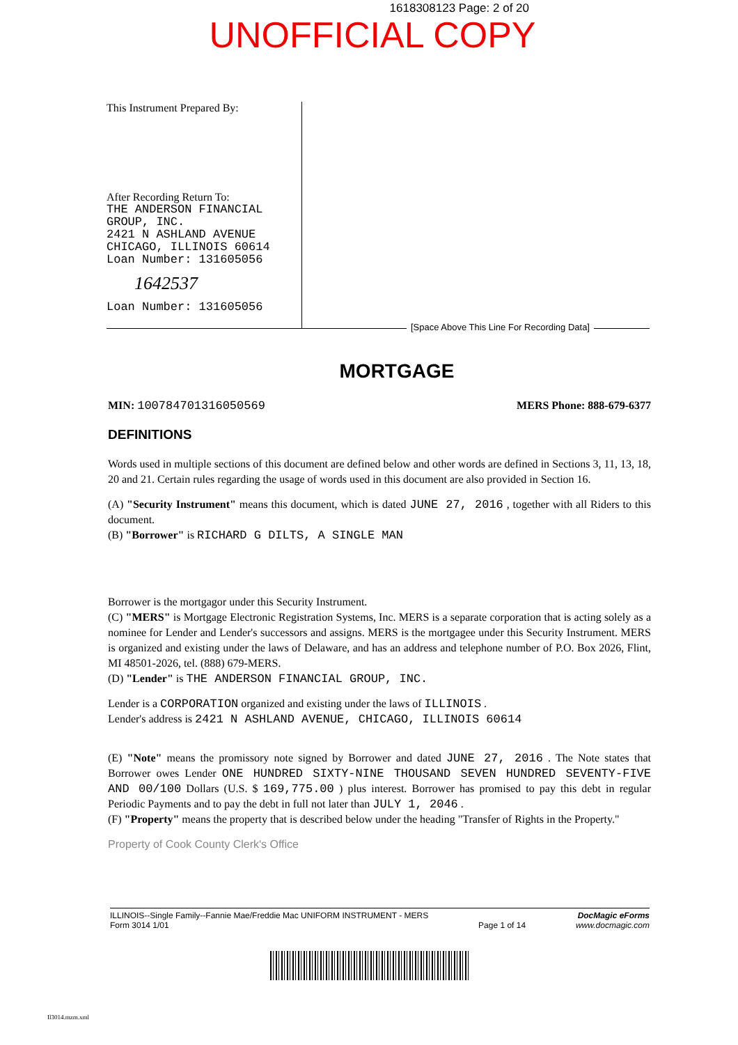1618308123 Page: 2 of 20
UNOFFICIAL COPY
This Instrument Prepared By:
After Recording Return To:
THE ANDERSON FINANCIAL
GROUP, INC.
2421 N ASHLAND AVENUE
CHICAGO, ILLINOIS 60614
Loan Number: 131605056
1642537
Loan Number: 131605056
[Space Above This Line For Recording Data]
MORTGAGE
MIN: 100784701316050569 MERS Phone: 888-679-6377
DEFINITIONS
Words used in multiple sections of this document are defined below and other words are defined in Sections 3, 11, 13, 18, 20 and 21. Certain rules regarding the usage of words used in this document are also provided in Section 16.
(A) "Security Instrument" means this document, which is dated JUNE 27, 2016 , together with all Riders to this document.
(B) "Borrower" is RICHARD G DILTS, A SINGLE MAN
Borrower is the mortgagor under this Security Instrument.
(C) "MERS" is Mortgage Electronic Registration Systems, Inc. MERS is a separate corporation that is acting solely as a nominee for Lender and Lender's successors and assigns. MERS is the mortgagee under this Security Instrument. MERS is organized and existing under the laws of Delaware, and has an address and telephone number of P.O. Box 2026, Flint, MI 48501-2026, tel. (888) 679-MERS.
(D) "Lender" is THE ANDERSON FINANCIAL GROUP, INC.
Lender is a CORPORATION organized and existing under the laws of ILLINOIS .
Lender's address is 2421 N ASHLAND AVENUE, CHICAGO, ILLINOIS 60614
(E) "Note" means the promissory note signed by Borrower and dated JUNE 27, 2016 . The Note states that Borrower owes Lender ONE HUNDRED SIXTY-NINE THOUSAND SEVEN HUNDRED SEVENTY-FIVE AND 00/100 Dollars (U.S. $ 169,775.00 ) plus interest. Borrower has promised to pay this debt in regular Periodic Payments and to pay the debt in full not later than JULY 1, 2046 .
(F) "Property" means the property that is described below under the heading "Transfer of Rights in the Property."
Property of Cook County Clerk's Office
ILLINOIS--Single Family--Fannie Mae/Freddie Mac UNIFORM INSTRUMENT - MERS
Form 3014 1/01
Page 1 of 14
DocMagic eForms
www.docmagic.com
Il3014.mzm.xml